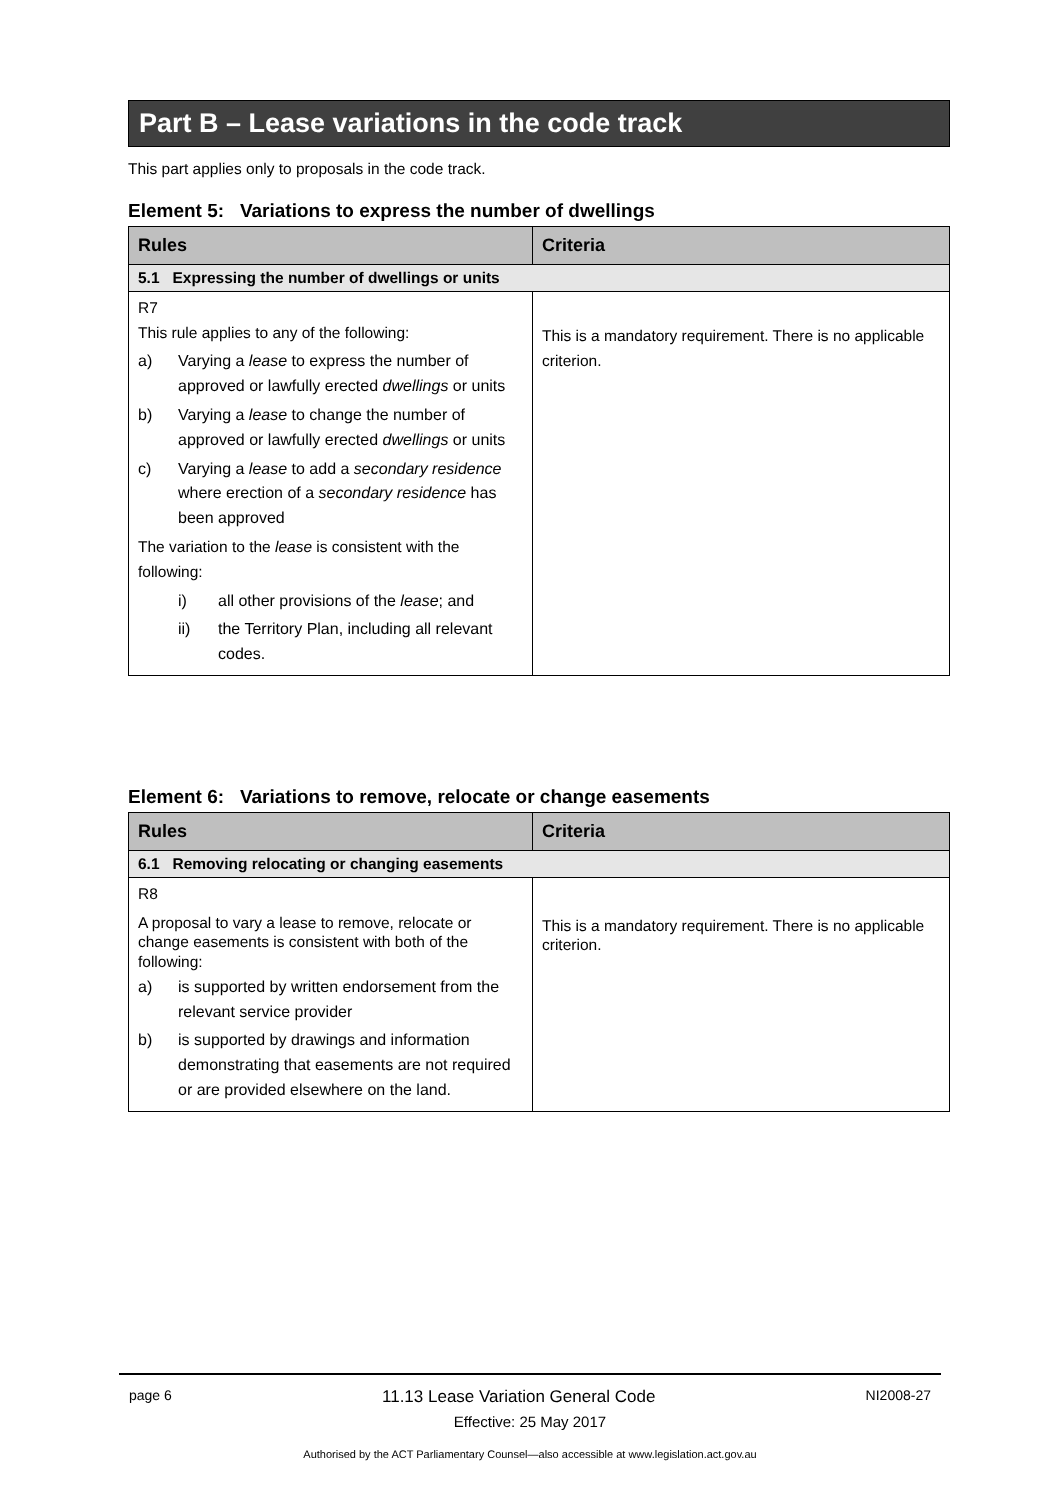Part B – Lease variations in the code track
This part applies only to proposals in the code track.
Element 5: Variations to express the number of dwellings
| Rules | Criteria |
| --- | --- |
| 5.1 Expressing the number of dwellings or units | |
| R7 This rule applies to any of the following: a) Varying a lease to express the number of approved or lawfully erected dwellings or units b) Varying a lease to change the number of approved or lawfully erected dwellings or units c) Varying a lease to add a secondary residence where erection of a secondary residence has been approved The variation to the lease is consistent with the following: i) all other provisions of the lease ; and ii) the Territory Plan, including all relevant codes. | This is a mandatory requirement. There is no applicable criterion. |
Element 6: Variations to remove, relocate or change easements
| Rules | Criteria |
| --- | --- |
| 6.1 Removing relocating or changing easements | |
| R8 A proposal to vary a lease to remove, relocate or change easements is consistent with both of the following: a) is supported by written endorsement from the relevant service provider b) is supported by drawings and information demonstrating that easements are not required or are provided elsewhere on the land. | This is a mandatory requirement. There is no applicable criterion. |
page 6 11.13 Lease Variation General Code NI2008-27
Effective: 25 May 2017
Authorised by the ACT Parliamentary Counsel—also accessible at www.legislation.act.gov.au